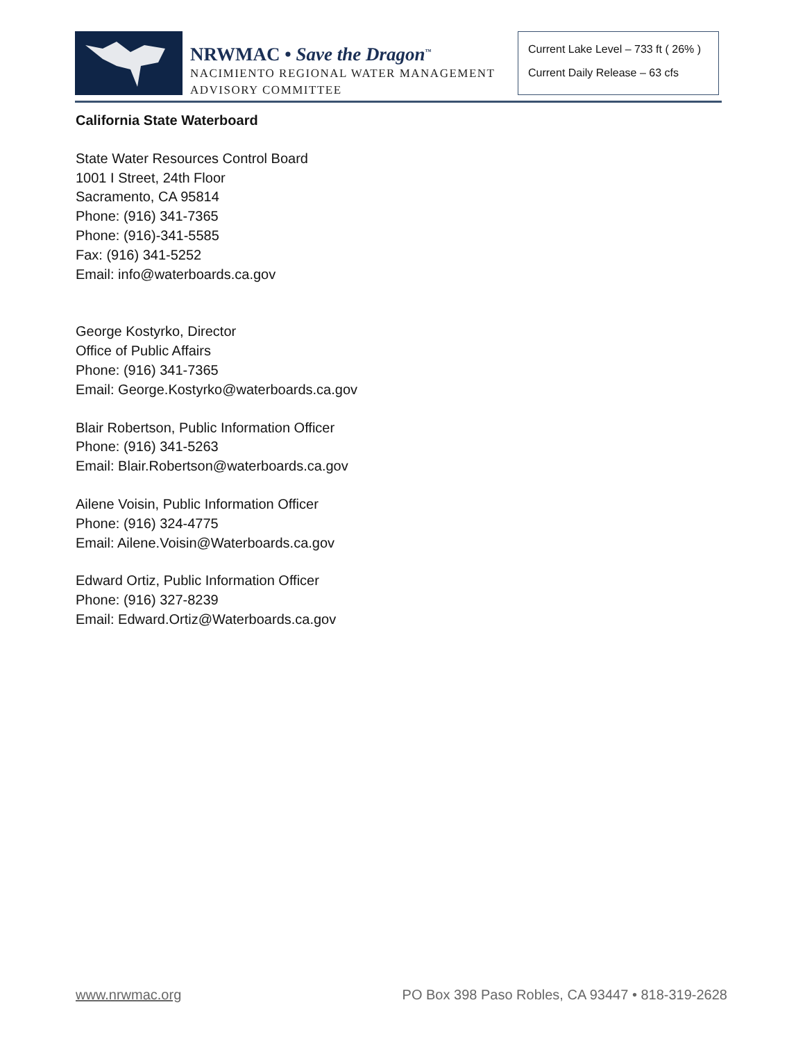NRWMAC • Save the Dragon<sup>™</sup>
NACIMIENTO REGIONAL WATER MANAGEMENT
ADVISORY COMMITTEE
Current Lake Level – 733 ft ( 26% )
Current Daily Release – 63 cfs
California State Waterboard
State Water Resources Control Board
1001 I Street, 24th Floor
Sacramento, CA 95814
Phone: (916) 341-7365
Phone: (916)-341-5585
Fax: (916) 341-5252
Email: info@waterboards.ca.gov
George Kostyrko, Director
Office of Public Affairs
Phone: (916) 341-7365
Email: George.Kostyrko@waterboards.ca.gov
Blair Robertson, Public Information Officer
Phone: (916) 341-5263
Email: Blair.Robertson@waterboards.ca.gov
Ailene Voisin, Public Information Officer
Phone: (916) 324-4775
Email: Ailene.Voisin@Waterboards.ca.gov
Edward Ortiz, Public Information Officer
Phone: (916) 327-8239
Email: Edward.Ortiz@Waterboards.ca.gov
www.nrwmac.org PO Box 398 Paso Robles, CA 93447 • 818-319-2628